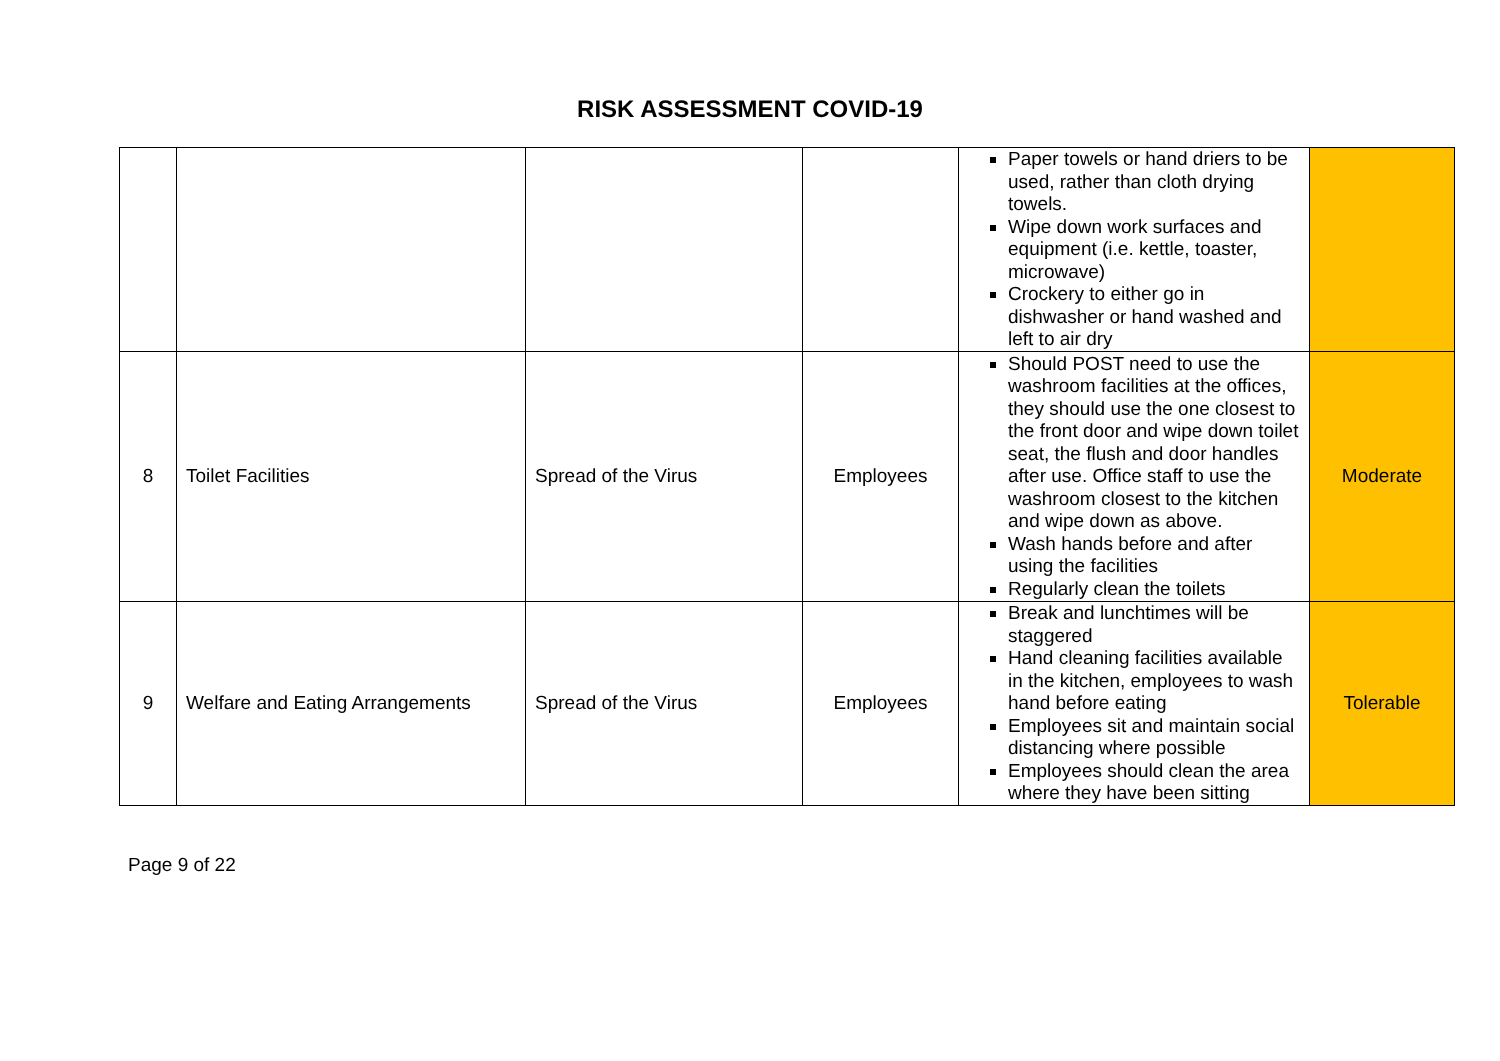RISK ASSESSMENT COVID-19
| | | | | Paper towels or hand driers to be used, rather than cloth drying towels. Wipe down work surfaces and equipment (i.e. kettle, toaster, microwave) Crockery to either go in dishwasher or hand washed and left to air dry | |
| 8 | Toilet Facilities | Spread of the Virus | Employees | Should POST need to use the washroom facilities at the offices, they should use the one closest to the front door and wipe down toilet seat, the flush and door handles after use. Office staff to use the washroom closest to the kitchen and wipe down as above. Wash hands before and after using the facilities Regularly clean the toilets | Moderate |
| 9 | Welfare and Eating Arrangements | Spread of the Virus | Employees | Break and lunchtimes will be staggered Hand cleaning facilities available in the kitchen, employees to wash hand before eating Employees sit and maintain social distancing where possible Employees should clean the area where they have been sitting | Tolerable |
Page 9 of 22